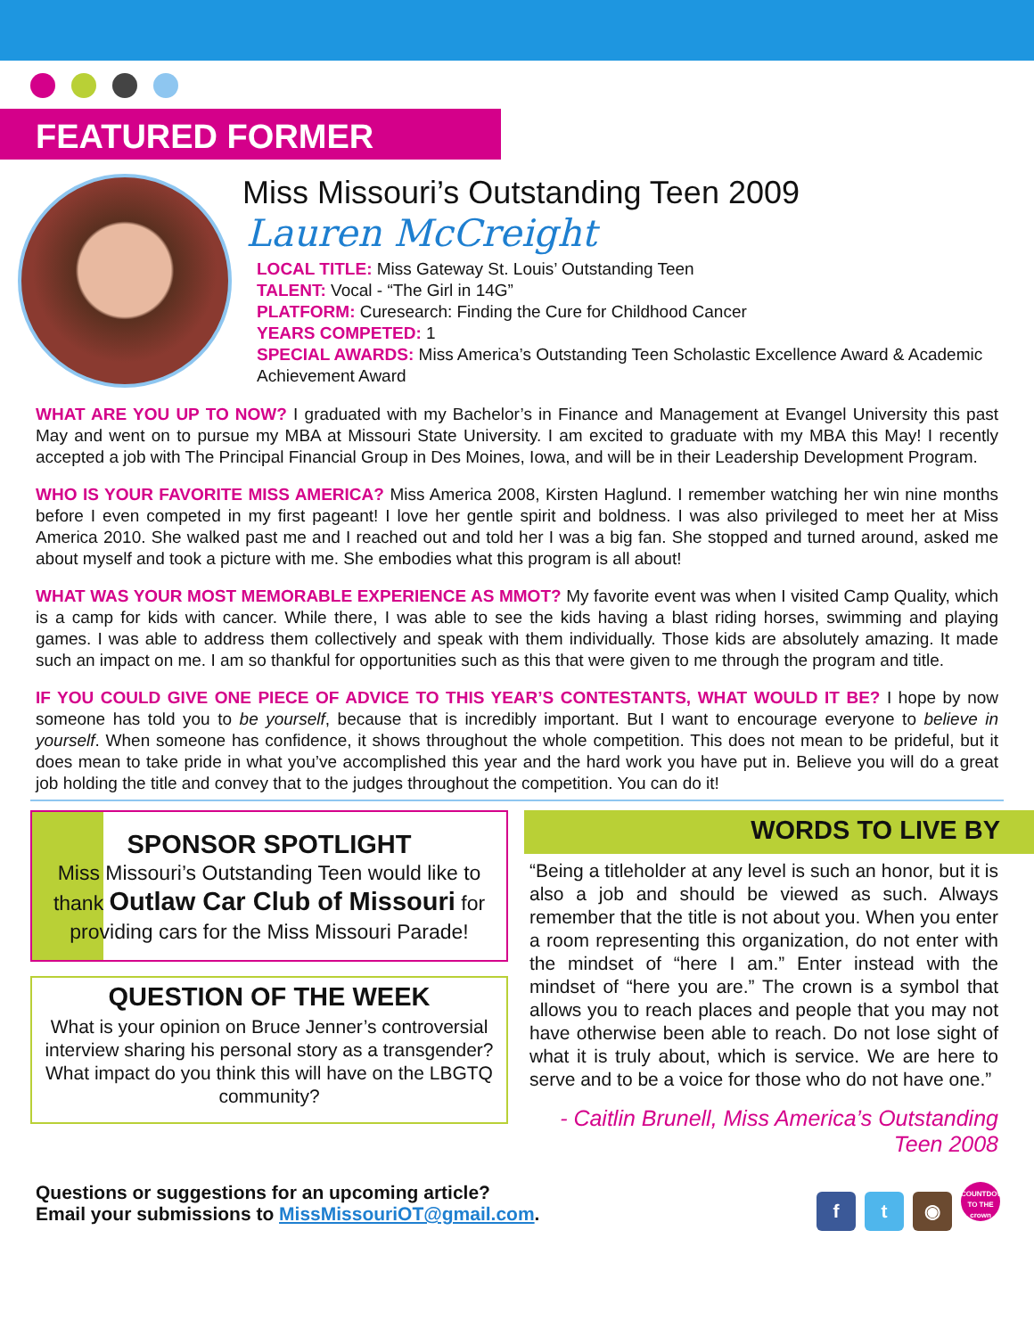FEATURED FORMER
Miss Missouri’s Outstanding Teen 2009
Lauren McCreight
LOCAL TITLE: Miss Gateway St. Louis’ Outstanding Teen
TALENT: Vocal - “The Girl in 14G”
PLATFORM: Curesearch: Finding the Cure for Childhood Cancer
YEARS COMPETED: 1
SPECIAL AWARDS: Miss America’s Outstanding Teen Scholastic Excellence Award & Academic Achievement Award
WHAT ARE YOU UP TO NOW? I graduated with my Bachelor’s in Finance and Management at Evangel University this past May and went on to pursue my MBA at Missouri State University. I am excited to graduate with my MBA this May! I recently accepted a job with The Principal Financial Group in Des Moines, Iowa, and will be in their Leadership Development Program.
WHO IS YOUR FAVORITE MISS AMERICA? Miss America 2008, Kirsten Haglund. I remember watching her win nine months before I even competed in my first pageant! I love her gentle spirit and boldness. I was also privileged to meet her at Miss America 2010. She walked past me and I reached out and told her I was a big fan. She stopped and turned around, asked me about myself and took a picture with me. She embodies what this program is all about!
WHAT WAS YOUR MOST MEMORABLE EXPERIENCE AS MMOT? My favorite event was when I visited Camp Quality, which is a camp for kids with cancer. While there, I was able to see the kids having a blast riding horses, swimming and playing games. I was able to address them collectively and speak with them individually. Those kids are absolutely amazing. It made such an impact on me. I am so thankful for opportunities such as this that were given to me through the program and title.
IF YOU COULD GIVE ONE PIECE OF ADVICE TO THIS YEAR’S CONTESTANTS, WHAT WOULD IT BE? I hope by now someone has told you to be yourself, because that is incredibly important. But I want to encourage everyone to believe in yourself. When someone has confidence, it shows throughout the whole competition. This does not mean to be prideful, but it does mean to take pride in what you’ve accomplished this year and the hard work you have put in. Believe you will do a great job holding the title and convey that to the judges throughout the competition. You can do it!
SPONSOR SPOTLIGHT
Miss Missouri’s Outstanding Teen would like to thank Outlaw Car Club of Missouri for providing cars for the Miss Missouri Parade!
QUESTION OF THE WEEK
What is your opinion on Bruce Jenner’s controversial interview sharing his personal story as a transgender? What impact do you think this will have on the LBGTQ community?
WORDS TO LIVE BY
“Being a titleholder at any level is such an honor, but it is also a job and should be viewed as such. Always remember that the title is not about you. When you enter a room representing this organization, do not enter with the mindset of “here I am.” Enter instead with the mindset of “here you are.” The crown is a symbol that allows you to reach places and people that you may not have otherwise been able to reach. Do not lose sight of what it is truly about, which is service. We are here to serve and to be a voice for those who do not have one.”
- Caitlin Brunell, Miss America’s Outstanding Teen 2008
Questions or suggestions for an upcoming article?
Email your submissions to MissMissouriOT@gmail.com.
f t ◉ COUNTDOWN TO THE crown